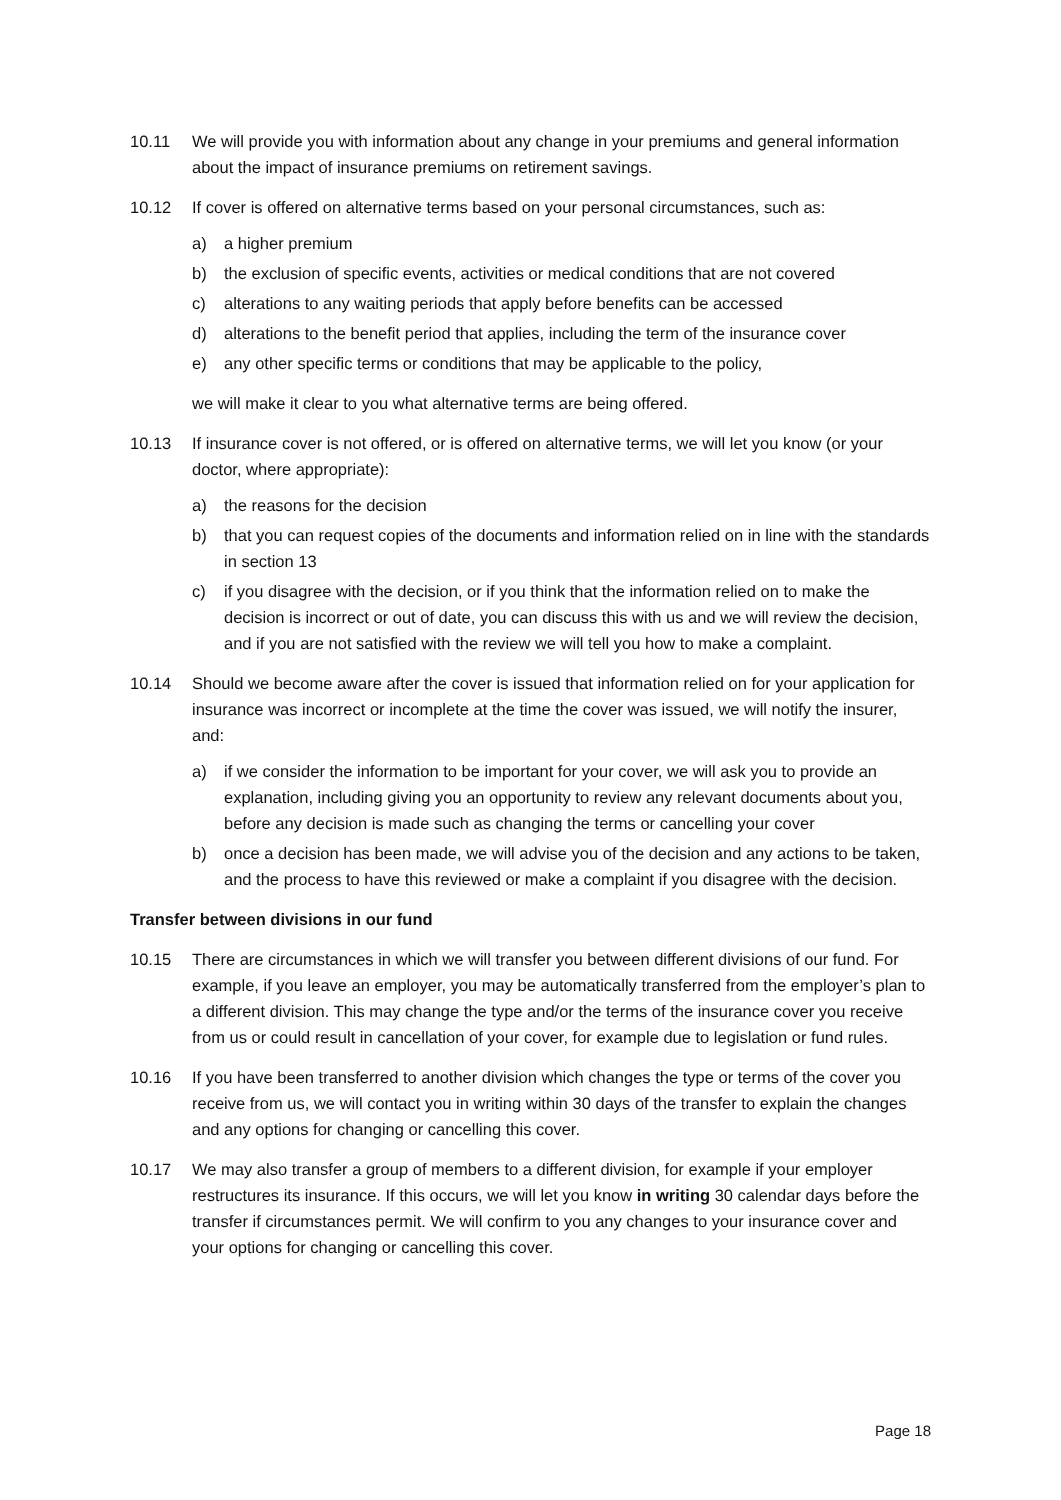10.11 We will provide you with information about any change in your premiums and general information about the impact of insurance premiums on retirement savings.
10.12 If cover is offered on alternative terms based on your personal circumstances, such as:
a) a higher premium
b) the exclusion of specific events, activities or medical conditions that are not covered
c) alterations to any waiting periods that apply before benefits can be accessed
d) alterations to the benefit period that applies, including the term of the insurance cover
e) any other specific terms or conditions that may be applicable to the policy,
we will make it clear to you what alternative terms are being offered.
10.13 If insurance cover is not offered, or is offered on alternative terms, we will let you know (or your doctor, where appropriate):
a) the reasons for the decision
b) that you can request copies of the documents and information relied on in line with the standards in section 13
c) if you disagree with the decision, or if you think that the information relied on to make the decision is incorrect or out of date, you can discuss this with us and we will review the decision, and if you are not satisfied with the review we will tell you how to make a complaint.
10.14 Should we become aware after the cover is issued that information relied on for your application for insurance was incorrect or incomplete at the time the cover was issued, we will notify the insurer, and:
a) if we consider the information to be important for your cover, we will ask you to provide an explanation, including giving you an opportunity to review any relevant documents about you, before any decision is made such as changing the terms or cancelling your cover
b) once a decision has been made, we will advise you of the decision and any actions to be taken, and the process to have this reviewed or make a complaint if you disagree with the decision.
Transfer between divisions in our fund
10.15 There are circumstances in which we will transfer you between different divisions of our fund. For example, if you leave an employer, you may be automatically transferred from the employer’s plan to a different division. This may change the type and/or the terms of the insurance cover you receive from us or could result in cancellation of your cover, for example due to legislation or fund rules.
10.16 If you have been transferred to another division which changes the type or terms of the cover you receive from us, we will contact you in writing within 30 days of the transfer to explain the changes and any options for changing or cancelling this cover.
10.17 We may also transfer a group of members to a different division, for example if your employer restructures its insurance. If this occurs, we will let you know in writing 30 calendar days before the transfer if circumstances permit. We will confirm to you any changes to your insurance cover and your options for changing or cancelling this cover.
Page 18